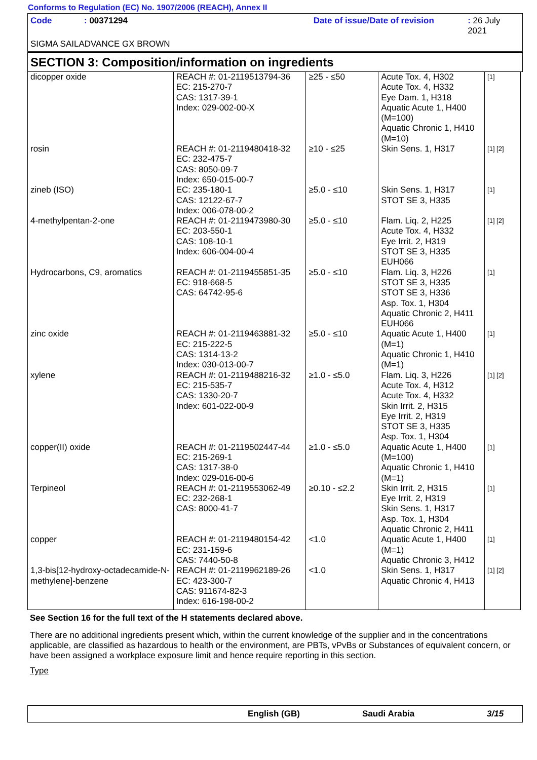Conforms to Regulation (EC) No. 1907/2006 (REACH), Annex II
Code: 00371294 Date of issue/Date of revision: 26 July 2021
SIGMA SAILADVANCE GX BROWN
SECTION 3: Composition/information on ingredients
| dicopper oxide | REACH #: 01-2119513794-36 EC: 215-270-7 CAS: 1317-39-1 Index: 029-002-00-X | ≥25 - ≤50 | Acute Tox. 4, H302 Acute Tox. 4, H332 Eye Dam. 1, H318 Aquatic Acute 1, H400 (M=100) Aquatic Chronic 1, H410 (M=10) | [1] |
| rosin | REACH #: 01-2119480418-32 EC: 232-475-7 CAS: 8050-09-7 Index: 650-015-00-7 | ≥10 - ≤25 | Skin Sens. 1, H317 | [1] [2] |
| zineb (ISO) | EC: 235-180-1 CAS: 12122-67-7 Index: 006-078-00-2 | ≥5.0 - ≤10 | Skin Sens. 1, H317 STOT SE 3, H335 | [1] |
| 4-methylpentan-2-one | REACH #: 01-2119473980-30 EC: 203-550-1 CAS: 108-10-1 Index: 606-004-00-4 | ≥5.0 - ≤10 | Flam. Liq. 2, H225 Acute Tox. 4, H332 Eye Irrit. 2, H319 STOT SE 3, H335 EUH066 | [1] [2] |
| Hydrocarbons, C9, aromatics | REACH #: 01-2119455851-35 EC: 918-668-5 CAS: 64742-95-6 | ≥5.0 - ≤10 | Flam. Liq. 3, H226 STOT SE 3, H335 STOT SE 3, H336 Asp. Tox. 1, H304 Aquatic Chronic 2, H411 EUH066 | [1] |
| zinc oxide | REACH #: 01-2119463881-32 EC: 215-222-5 CAS: 1314-13-2 Index: 030-013-00-7 | ≥5.0 - ≤10 | Aquatic Acute 1, H400 (M=1) Aquatic Chronic 1, H410 (M=1) | [1] |
| xylene | REACH #: 01-2119488216-32 EC: 215-535-7 CAS: 1330-20-7 Index: 601-022-00-9 | ≥1.0 - ≤5.0 | Flam. Liq. 3, H226 Acute Tox. 4, H312 Acute Tox. 4, H332 Skin Irrit. 2, H315 Eye Irrit. 2, H319 STOT SE 3, H335 Asp. Tox. 1, H304 | [1] [2] |
| copper(II) oxide | REACH #: 01-2119502447-44 EC: 215-269-1 CAS: 1317-38-0 Index: 029-016-00-6 | ≥1.0 - ≤5.0 | Aquatic Acute 1, H400 (M=100) Aquatic Chronic 1, H410 (M=1) | [1] |
| Terpineol | REACH #: 01-2119553062-49 EC: 232-268-1 CAS: 8000-41-7 | ≥0.10 - ≤2.2 | Skin Irrit. 2, H315 Eye Irrit. 2, H319 Skin Sens. 1, H317 Asp. Tox. 1, H304 Aquatic Chronic 2, H411 | [1] |
| copper | REACH #: 01-2119480154-42 EC: 231-159-6 CAS: 7440-50-8 | <1.0 | Aquatic Acute 1, H400 (M=1) Aquatic Chronic 3, H412 | [1] |
| 1,3-bis[12-hydroxy-octadecamide-N-methylene]-benzene | REACH #: 01-2119962189-26 EC: 423-300-7 CAS: 911674-82-3 Index: 616-198-00-2 | <1.0 | Skin Sens. 1, H317 Aquatic Chronic 4, H413 | [1] [2] |
See Section 16 for the full text of the H statements declared above.
There are no additional ingredients present which, within the current knowledge of the supplier and in the concentrations applicable, are classified as hazardous to health or the environment, are PBTs, vPvBs or Substances of equivalent concern, or have been assigned a workplace exposure limit and hence require reporting in this section.
Type
English (GB) Saudi Arabia 3/15